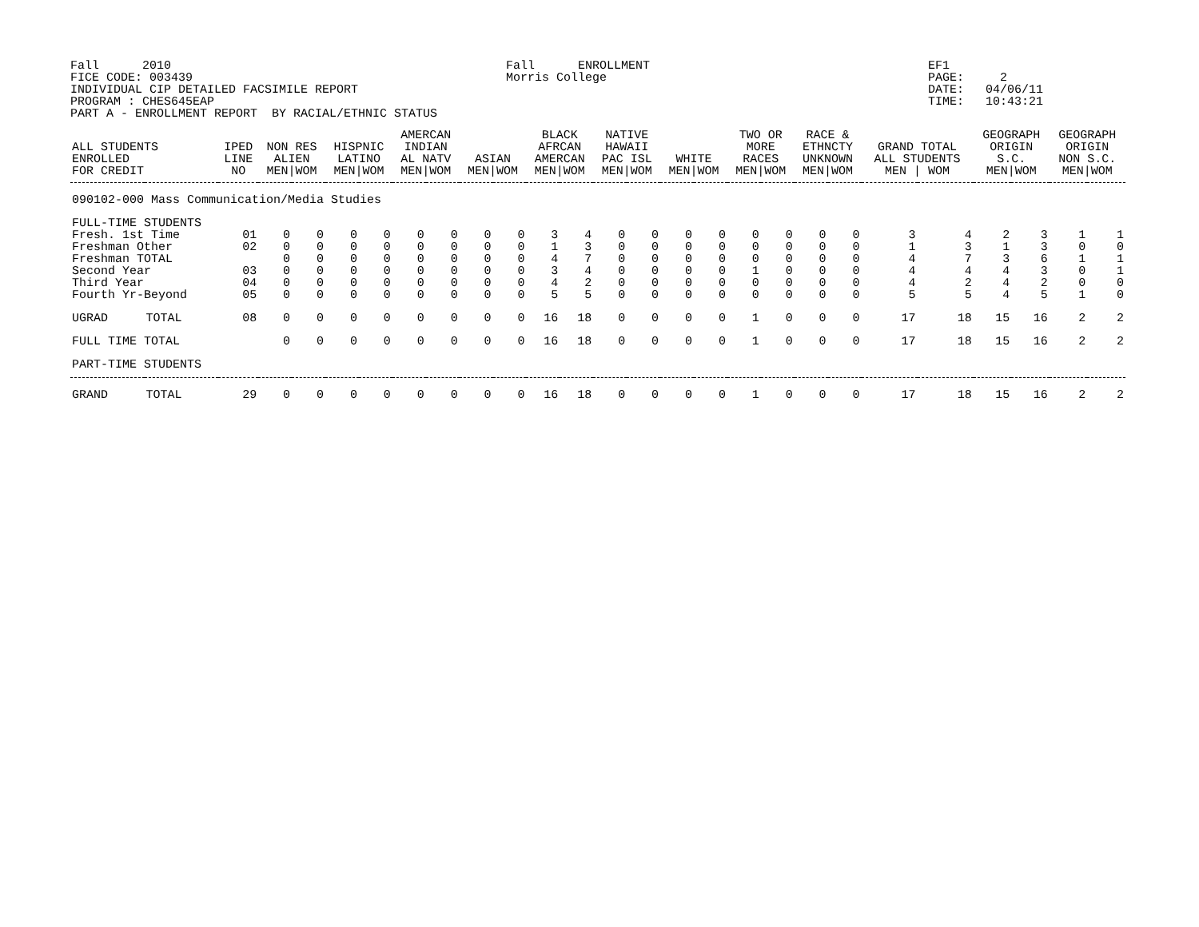Fall      2010
FICE CODE: 003439
INDIVIDUAL CIP DETAILED FACSIMILE REPORT
PROGRAM : CHES645EAP
PART A - ENROLLMENT REPORT  BY RACIAL/ETHNIC STATUS
Fall      ENROLLMENT
Morris College
EF1
PAGE:     2
DATE:   04/06/11
TIME:   10:43:21
| ALL STUDENTS ENROLLED FOR CREDIT | | IPED LINE NO | NON RES ALIEN MEN/WOM | | HISPNIC LATINO MEN/WOM | | AMERCAN INDIAN AL NATV MEN/WOM | | ASIAN MEN/WOM | | BLACK AFRCAN AMERCAN MEN/WOM | | NATIVE HAWAII PAC ISL MEN/WOM | | WHITE MEN/WOM | | TWO OR MORE RACES MEN/WOM | | RACE & ETHNCTY UNKNOWN MEN/WOM | | GRAND TOTAL ALL STUDENTS MEN / WOM | | GEOGRAPH ORIGIN S.C. MEN/WOM | | GEOGRAPH ORIGIN NON S.C. MEN/WOM | |
| --- | --- | --- | --- | --- | --- | --- | --- | --- | --- | --- | --- | --- | --- | --- | --- | --- | --- | --- | --- | --- | --- | --- | --- | --- | --- | --- |
| 090102-000 Mass Communication/Media Studies | | | | | | | | | | | | | | | | | | | | | | | | | | |
| FULL-TIME STUDENTS | | | | | | | | | | | | | | | | | | | | | | | | | | |
| Fresh. 1st Time | | 01 | 0 | 0 | 0 | 0 | 0 | 0 | 0 | 0 | 3 | 4 | 0 | 0 | 0 | 0 | 0 | 0 | 0 | 0 | 3 | 4 | 2 | 3 | 1 | 1 |
| Freshman Other | | 02 | 0 | 0 | 0 | 0 | 0 | 0 | 0 | 0 | 1 | 3 | 0 | 0 | 0 | 0 | 0 | 0 | 0 | 0 | 1 | 3 | 1 | 3 | 0 | 0 |
| Freshman TOTAL | | | 0 | 0 | 0 | 0 | 0 | 0 | 0 | 0 | 4 | 7 | 0 | 0 | 0 | 0 | 0 | 0 | 0 | 0 | 4 | 7 | 3 | 6 | 1 | 1 |
| Second Year | | 03 | 0 | 0 | 0 | 0 | 0 | 0 | 0 | 0 | 3 | 4 | 0 | 0 | 0 | 0 | 1 | 0 | 0 | 0 | 4 | 4 | 4 | 3 | 0 | 1 |
| Third Year | | 04 | 0 | 0 | 0 | 0 | 0 | 0 | 0 | 0 | 4 | 2 | 0 | 0 | 0 | 0 | 0 | 0 | 0 | 0 | 4 | 2 | 4 | 2 | 0 | 0 |
| Fourth Yr-Beyond | | 05 | 0 | 0 | 0 | 0 | 0 | 0 | 0 | 0 | 5 | 5 | 0 | 0 | 0 | 0 | 0 | 0 | 0 | 0 | 5 | 5 | 4 | 5 | 1 | 0 |
| UGRAD | TOTAL | 08 | 0 | 0 | 0 | 0 | 0 | 0 | 0 | 0 | 16 | 18 | 0 | 0 | 0 | 0 | 1 | 0 | 0 | 0 | 17 | 18 | 15 | 16 | 2 | 2 |
| FULL TIME TOTAL | | | 0 | 0 | 0 | 0 | 0 | 0 | 0 | 0 | 16 | 18 | 0 | 0 | 0 | 0 | 1 | 0 | 0 | 0 | 17 | 18 | 15 | 16 | 2 | 2 |
| PART-TIME STUDENTS | | | | | | | | | | | | | | | | | | | | | | | | | | |
| GRAND | TOTAL | 29 | 0 | 0 | 0 | 0 | 0 | 0 | 0 | 0 | 16 | 18 | 0 | 0 | 0 | 0 | 1 | 0 | 0 | 0 | 17 | 18 | 15 | 16 | 2 | 2 |